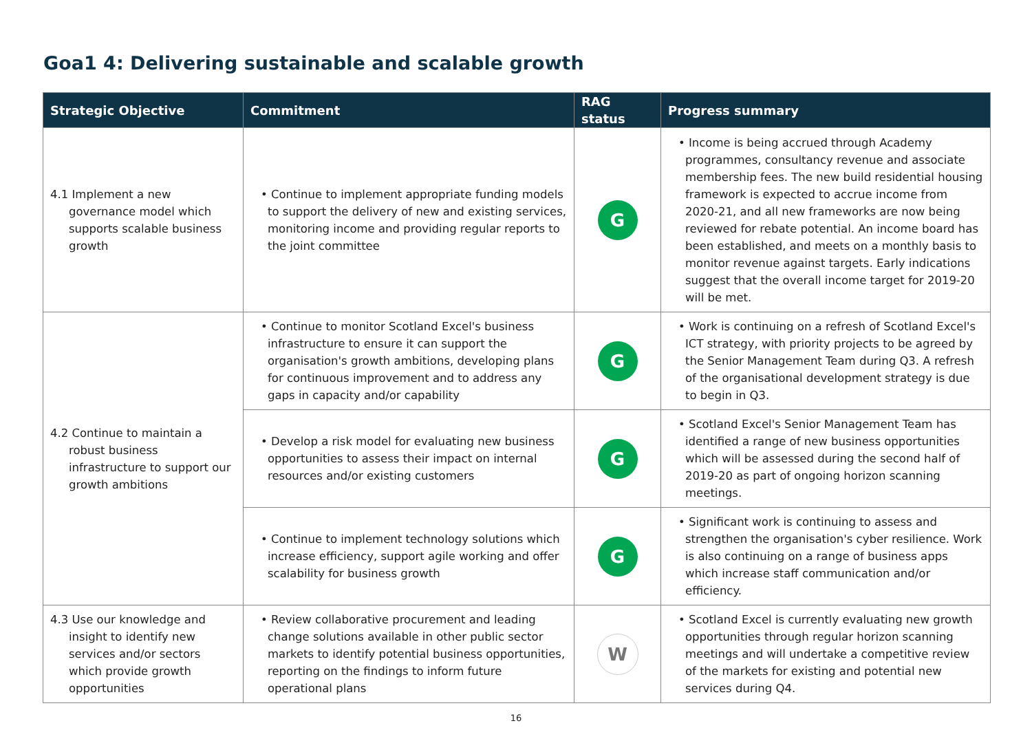Goa1 4: Delivering sustainable and scalable growth
| Strategic Objective | Commitment | RAG status | Progress summary |
| --- | --- | --- | --- |
| 4.1 Implement a new governance model which supports scalable business growth | • Continue to implement appropriate funding models to support the delivery of new and existing services, monitoring income and providing regular reports to the joint committee | G | • Income is being accrued through Academy programmes, consultancy revenue and associate membership fees. The new build residential housing framework is expected to accrue income from 2020-21, and all new frameworks are now being reviewed for rebate potential. An income board has been established, and meets on a monthly basis to monitor revenue against targets. Early indications suggest that the overall income target for 2019-20 will be met. |
| 4.2 Continue to maintain a robust business infrastructure to support our growth ambitions | • Continue to monitor Scotland Excel's business infrastructure to ensure it can support the organisation's growth ambitions, developing plans for continuous improvement and to address any gaps in capacity and/or capability | G | • Work is continuing on a refresh of Scotland Excel's ICT strategy, with priority projects to be agreed by the Senior Management Team during Q3. A refresh of the organisational development strategy is due to begin in Q3. |
| | • Develop a risk model for evaluating new business opportunities to assess their impact on internal resources and/or existing customers | G | • Scotland Excel's Senior Management Team has identified a range of new business opportunities which will be assessed during the second half of 2019-20 as part of ongoing horizon scanning meetings. |
| | • Continue to implement technology solutions which increase efficiency, support agile working and offer scalability for business growth | G | • Significant work is continuing to assess and strengthen the organisation's cyber resilience. Work is also continuing on a range of business apps which increase staff communication and/or efficiency. |
| 4.3 Use our knowledge and insight to identify new services and/or sectors which provide growth opportunities | • Review collaborative procurement and leading change solutions available in other public sector markets to identify potential business opportunities, reporting on the findings to inform future operational plans | W | • Scotland Excel is currently evaluating new growth opportunities through regular horizon scanning meetings and will undertake a competitive review of the markets for existing and potential new services during Q4. |
16